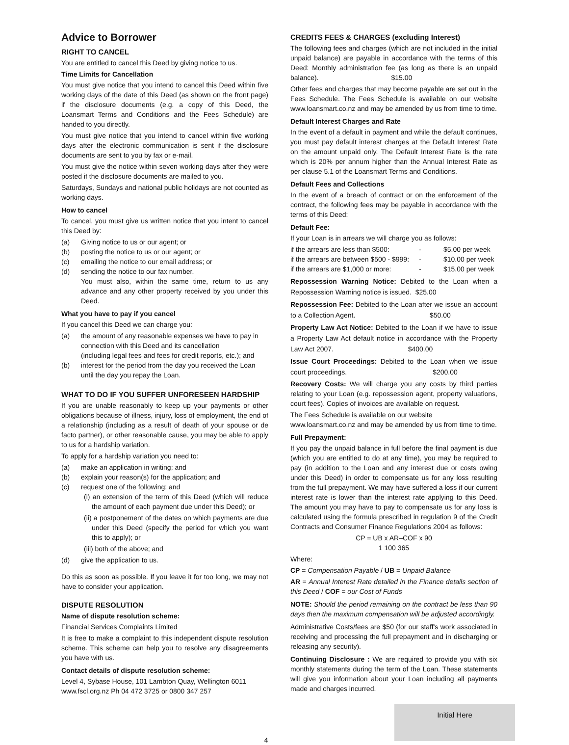Advice to Borrower
RIGHT TO CANCEL
You are entitled to cancel this Deed by giving notice to us.
Time Limits for Cancellation
You must give notice that you intend to cancel this Deed within five working days of the date of this Deed (as shown on the front page) if the disclosure documents (e.g. a copy of this Deed, the Loansmart Terms and Conditions and the Fees Schedule) are handed to you directly.
You must give notice that you intend to cancel within five working days after the electronic communication is sent if the disclosure documents are sent to you by fax or e-mail.
You must give the notice within seven working days after they were posted if the disclosure documents are mailed to you.
Saturdays, Sundays and national public holidays are not counted as working days.
How to cancel
To cancel, you must give us written notice that you intent to cancel this Deed by:
(a) Giving notice to us or our agent; or
(b) posting the notice to us or our agent; or
(c) emailing the notice to our email address; or
(d) sending the notice to our fax number.
You must also, within the same time, return to us any advance and any other property received by you under this Deed.
What you have to pay if you cancel
If you cancel this Deed we can charge you:
(a) the amount of any reasonable expenses we have to pay in connection with this Deed and its cancellation
(including legal fees and fees for credit reports, etc.); and
(b) interest for the period from the day you received the Loan until the day you repay the Loan.
WHAT TO DO IF YOU SUFFER UNFORESEEN HARDSHIP
If you are unable reasonably to keep up your payments or other obligations because of illness, injury, loss of employment, the end of a relationship (including as a result of death of your spouse or de facto partner), or other reasonable cause, you may be able to apply to us for a hardship variation.
To apply for a hardship variation you need to:
(a) make an application in writing; and
(b) explain your reason(s) for the application; and
(c) request one of the following: and
(i) an extension of the term of this Deed (which will reduce the amount of each payment due under this Deed); or
(ii) a postponement of the dates on which payments are due under this Deed (specify the period for which you want this to apply); or
(iii) both of the above; and
(d) give the application to us.
Do this as soon as possible. If you leave it for too long, we may not have to consider your application.
DISPUTE RESOLUTION
Name of dispute resolution scheme:
Financial Services Complaints Limited
It is free to make a complaint to this independent dispute resolution scheme. This scheme can help you to resolve any disagreements you have with us.
Contact details of dispute resolution scheme:
Level 4, Sybase House, 101 Lambton Quay, Wellington 6011
www.fscl.org.nz Ph 04 472 3725 or 0800 347 257
CREDITS FEES & CHARGES (excluding Interest)
The following fees and charges (which are not included in the initial unpaid balance) are payable in accordance with the terms of this Deed: Monthly administration fee (as long as there is an unpaid balance). $15.00
Other fees and charges that may become payable are set out in the Fees Schedule. The Fees Schedule is available on our website www.loansmart.co.nz and may be amended by us from time to time.
Default Interest Charges and Rate
In the event of a default in payment and while the default continues, you must pay default interest charges at the Default Interest Rate on the amount unpaid only. The Default Interest Rate is the rate which is 20% per annum higher than the Annual Interest Rate as per clause 5.1 of the Loansmart Terms and Conditions.
Default Fees and Collections
In the event of a breach of contract or on the enforcement of the contract, the following fees may be payable in accordance with the terms of this Deed:
Default Fee:
If your Loan is in arrears we will charge you as follows:
if the arrears are less than $500: - $5.00 per week
if the arrears are between $500 - $999: - $10.00 per week
if the arrears are $1,000 or more: - $15.00 per week
Repossession Warning Notice: Debited to the Loan when a Repossession Warning notice is issued. $25.00
Repossession Fee: Debited to the Loan after we issue an account to a Collection Agent. $50.00
Property Law Act Notice: Debited to the Loan if we have to issue a Property Law Act default notice in accordance with the Property Law Act 2007. $400.00
Issue Court Proceedings: Debited to the Loan when we issue court proceedings. $200.00
Recovery Costs: We will charge you any costs by third parties relating to your Loan (e.g. repossession agent, property valuations, court fees). Copies of invoices are available on request.
The Fees Schedule is available on our website
www.loansmart.co.nz and may be amended by us from time to time.
Full Prepayment:
If you pay the unpaid balance in full before the final payment is due (which you are entitled to do at any time), you may be required to pay (in addition to the Loan and any interest due or costs owing under this Deed) in order to compensate us for any loss resulting from the full prepayment. We may have suffered a loss if our current interest rate is lower than the interest rate applying to this Deed. The amount you may have to pay to compensate us for any loss is calculated using the formula prescribed in regulation 9 of the Credit Contracts and Consumer Finance Regulations 2004 as follows:
CP = UB x AR–COF x 90
1 100 365
Where:
CP = Compensation Payable / UB = Unpaid Balance
AR = Annual Interest Rate detailed in the Finance details section of this Deed / COF = our Cost of Funds
NOTE: Should the period remaining on the contract be less than 90 days then the maximum compensation will be adjusted accordingly.
Administrative Costs/fees are $50 (for our staff's work associated in receiving and processing the full prepayment and in discharging or releasing any security).
Continuing Disclosure : We are required to provide you with six monthly statements during the term of the Loan. These statements will give you information about your Loan including all payments made and charges incurred.
Initial Here
4